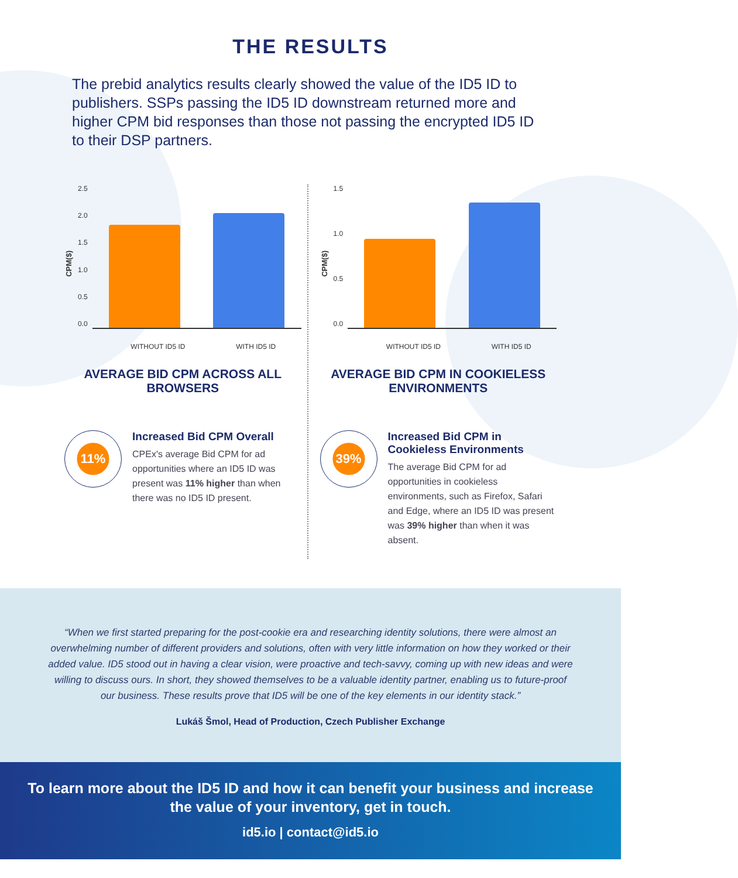THE RESULTS
The prebid analytics results clearly showed the value of the ID5 ID to publishers. SSPs passing the ID5 ID downstream returned more and higher CPM bid responses than those not passing the encrypted ID5 ID to their DSP partners.
CPM($)
2.5
2.0
1.5
1.0
0.5
0.0
WITHOUT ID5 ID WITH ID5 ID
AVERAGE BID CPM ACROSS ALL BROWSERS
11%
Increased Bid CPM Overall
CPEx's average Bid CPM for ad opportunities where an ID5 ID was present was 11% higher than when there was no ID5 ID present.
CPM($)
1.5
1.0
0.5
0.0
WITHOUT ID5 ID WITH ID5 ID
AVERAGE BID CPM IN COOKIELESS ENVIRONMENTS
39%
Increased Bid CPM in Cookieless Environments
The average Bid CPM for ad opportunities in cookieless environments, such as Firefox, Safari and Edge, where an ID5 ID was present was 39% higher than when it was absent.
“When we first started preparing for the post-cookie era and researching identity solutions, there were almost an overwhelming number of different providers and solutions, often with very little information on how they worked or their added value. ID5 stood out in having a clear vision, were proactive and tech-savvy, coming up with new ideas and were willing to discuss ours. In short, they showed themselves to be a valuable identity partner, enabling us to future-proof our business. These results prove that ID5 will be one of the key elements in our identity stack.”
Lukáš Šmol, Head of Production, Czech Publisher Exchange
To learn more about the ID5 ID and how it can benefit your business and increase the value of your inventory, get in touch.
id5.io | contact@id5.io